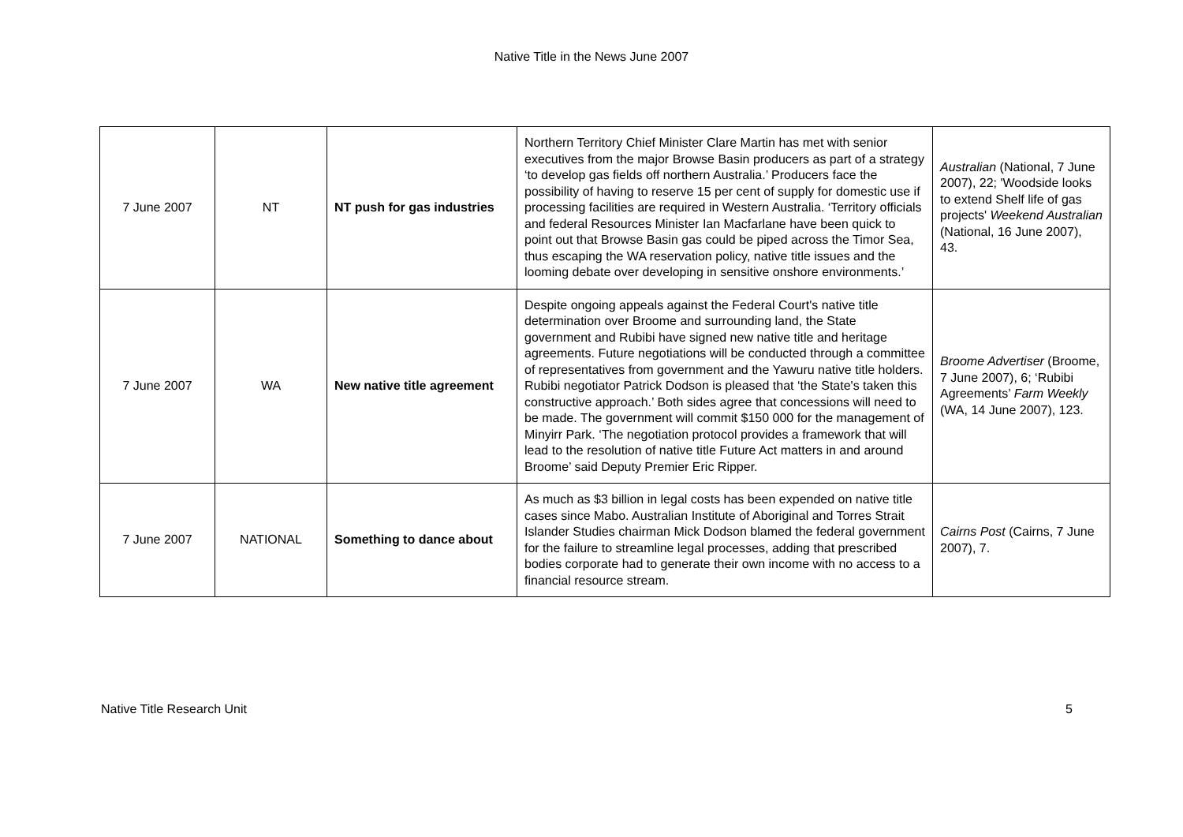Native Title in the News June 2007
| 7 June 2007 | NT | NT push for gas industries | Northern Territory Chief Minister Clare Martin has met with senior executives from the major Browse Basin producers as part of a strategy ‘to develop gas fields off northern Australia.’ Producers face the possibility of having to reserve 15 per cent of supply for domestic use if processing facilities are required in Western Australia. ‘Territory officials and federal Resources Minister Ian Macfarlane have been quick to point out that Browse Basin gas could be piped across the Timor Sea, thus escaping the WA reservation policy, native title issues and the looming debate over developing in sensitive onshore environments.’ | Australian (National, 7 June 2007), 22; 'Woodside looks to extend Shelf life of gas projects' Weekend Australian (National, 16 June 2007), 43. |
| 7 June 2007 | WA | New native title agreement | Despite ongoing appeals against the Federal Court's native title determination over Broome and surrounding land, the State government and Rubibi have signed new native title and heritage agreements. Future negotiations will be conducted through a committee of representatives from government and the Yawuru native title holders. Rubibi negotiator Patrick Dodson is pleased that ‘the State's taken this constructive approach.’ Both sides agree that concessions will need to be made. The government will commit $150 000 for the management of Minyirr Park. ‘The negotiation protocol provides a framework that will lead to the resolution of native title Future Act matters in and around Broome’ said Deputy Premier Eric Ripper. | Broome Advertiser (Broome, 7 June 2007), 6; ‘Rubibi Agreements’ Farm Weekly (WA, 14 June 2007), 123. |
| 7 June 2007 | NATIONAL | Something to dance about | As much as $3 billion in legal costs has been expended on native title cases since Mabo. Australian Institute of Aboriginal and Torres Strait Islander Studies chairman Mick Dodson blamed the federal government for the failure to streamline legal processes, adding that prescribed bodies corporate had to generate their own income with no access to a financial resource stream. | Cairns Post (Cairns, 7 June 2007), 7. |
Native Title Research Unit 5